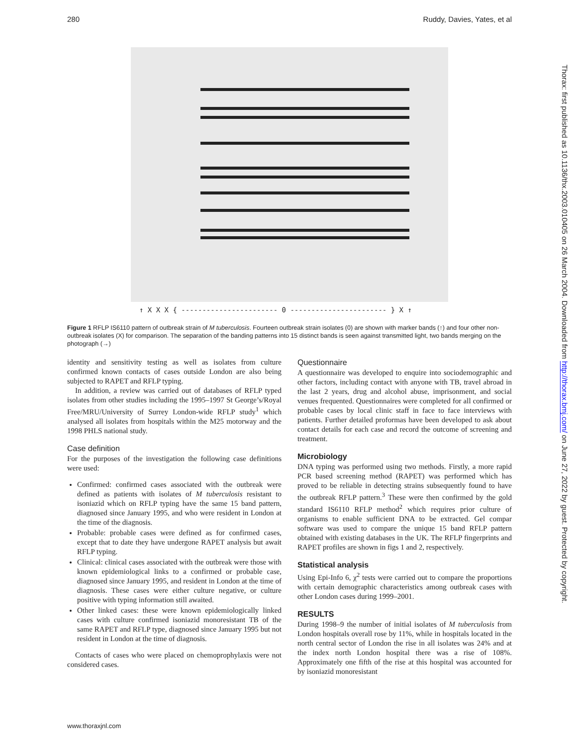280 Ruddy, Davies, Yates, et al
↑ X X X { ----------------------- 0 ----------------------- } X ↑
Figure 1 RFLP IS6110 pattern of outbreak strain of M tuberculosis. Fourteen outbreak strain isolates (0) are shown with marker bands (↑) and four other non-outbreak isolates (X) for comparison. The separation of the banding patterns into 15 distinct bands is seen against transmitted light, two bands merging on the photograph (→)
identity and sensitivity testing as well as isolates from culture confirmed known contacts of cases outside London are also being subjected to RAPET and RFLP typing.
In addition, a review was carried out of databases of RFLP typed isolates from other studies including the 1995–1997 St George’s/Royal Free/MRU/University of Surrey London-wide RFLP study<sup>1</sup> which analysed all isolates from hospitals within the M25 motorway and the 1998 PHLS national study.
Case definition
For the purposes of the investigation the following case definitions were used:
Confirmed: confirmed cases associated with the outbreak were defined as patients with isolates of M tuberculosis resistant to isoniazid which on RFLP typing have the same 15 band pattern, diagnosed since January 1995, and who were resident in London at the time of the diagnosis.
Probable: probable cases were defined as for confirmed cases, except that to date they have undergone RAPET analysis but await RFLP typing.
Clinical: clinical cases associated with the outbreak were those with known epidemiological links to a confirmed or probable case, diagnosed since January 1995, and resident in London at the time of diagnosis. These cases were either culture negative, or culture positive with typing information still awaited.
Other linked cases: these were known epidemiologically linked cases with culture confirmed isoniazid monoresistant TB of the same RAPET and RFLP type, diagnosed since January 1995 but not resident in London at the time of diagnosis.
Contacts of cases who were placed on chemoprophylaxis were not considered cases.
Questionnaire
A questionnaire was developed to enquire into sociodemographic and other factors, including contact with anyone with TB, travel abroad in the last 2 years, drug and alcohol abuse, imprisonment, and social venues frequented. Questionnaires were completed for all confirmed or probable cases by local clinic staff in face to face interviews with patients. Further detailed proformas have been developed to ask about contact details for each case and record the outcome of screening and treatment.
Microbiology
DNA typing was performed using two methods. Firstly, a more rapid PCR based screening method (RAPET) was performed which has proved to be reliable in detecting strains subsequently found to have the outbreak RFLP pattern.<sup>3</sup> These were then confirmed by the gold standard IS6110 RFLP method<sup>2</sup> which requires prior culture of organisms to enable sufficient DNA to be extracted. Gel compar software was used to compare the unique 15 band RFLP pattern obtained with existing databases in the UK. The RFLP fingerprints and RAPET profiles are shown in figs 1 and 2, respectively.
Statistical analysis
Using Epi-Info 6, χ<sup>2</sup> tests were carried out to compare the proportions with certain demographic characteristics among outbreak cases with other London cases during 1999–2001.
RESULTS
During 1998–9 the number of initial isolates of M tuberculosis from London hospitals overall rose by 11%, while in hospitals located in the north central sector of London the rise in all isolates was 24% and at the index north London hospital there was a rise of 108%. Approximately one fifth of the rise at this hospital was accounted for by isoniazid monoresistant
Thorax: first published as 10.1136/thx.2003.010405 on 26 March 2004. Downloaded from http://thorax.bmj.com/ on June 27, 2022 by guest. Protected by copyright.
www.thoraxjnl.com